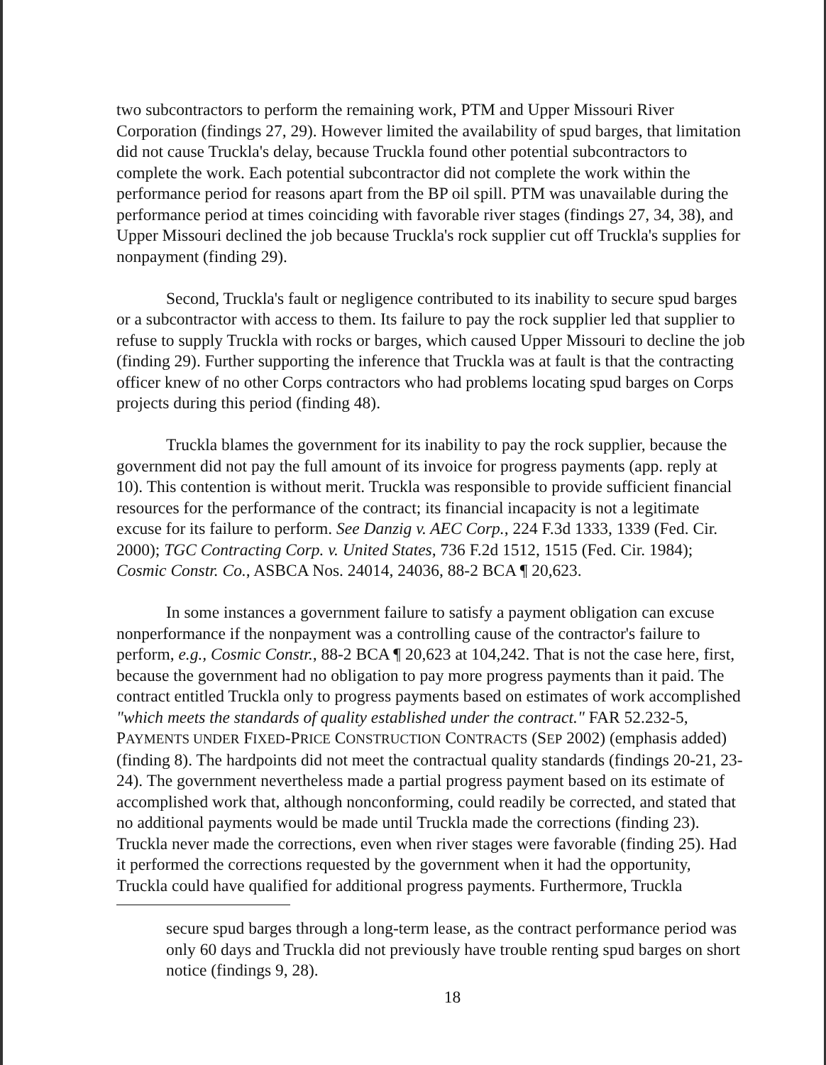two subcontractors to perform the remaining work, PTM and Upper Missouri River Corporation (findings 27, 29). However limited the availability of spud barges, that limitation did not cause Truckla's delay, because Truckla found other potential subcontractors to complete the work. Each potential subcontractor did not complete the work within the performance period for reasons apart from the BP oil spill. PTM was unavailable during the performance period at times coinciding with favorable river stages (findings 27, 34, 38), and Upper Missouri declined the job because Truckla's rock supplier cut off Truckla's supplies for nonpayment (finding 29).
Second, Truckla's fault or negligence contributed to its inability to secure spud barges or a subcontractor with access to them. Its failure to pay the rock supplier led that supplier to refuse to supply Truckla with rocks or barges, which caused Upper Missouri to decline the job (finding 29). Further supporting the inference that Truckla was at fault is that the contracting officer knew of no other Corps contractors who had problems locating spud barges on Corps projects during this period (finding 48).
Truckla blames the government for its inability to pay the rock supplier, because the government did not pay the full amount of its invoice for progress payments (app. reply at 10). This contention is without merit. Truckla was responsible to provide sufficient financial resources for the performance of the contract; its financial incapacity is not a legitimate excuse for its failure to perform. See Danzig v. AEC Corp., 224 F.3d 1333, 1339 (Fed. Cir. 2000); TGC Contracting Corp. v. United States, 736 F.2d 1512, 1515 (Fed. Cir. 1984); Cosmic Constr. Co., ASBCA Nos. 24014, 24036, 88-2 BCA ¶ 20,623.
In some instances a government failure to satisfy a payment obligation can excuse nonperformance if the nonpayment was a controlling cause of the contractor's failure to perform, e.g., Cosmic Constr., 88-2 BCA ¶ 20,623 at 104,242. That is not the case here, first, because the government had no obligation to pay more progress payments than it paid. The contract entitled Truckla only to progress payments based on estimates of work accomplished "which meets the standards of quality established under the contract." FAR 52.232-5, PAYMENTS UNDER FIXED-PRICE CONSTRUCTION CONTRACTS (SEP 2002) (emphasis added) (finding 8). The hardpoints did not meet the contractual quality standards (findings 20-21, 23-24). The government nevertheless made a partial progress payment based on its estimate of accomplished work that, although nonconforming, could readily be corrected, and stated that no additional payments would be made until Truckla made the corrections (finding 23). Truckla never made the corrections, even when river stages were favorable (finding 25). Had it performed the corrections requested by the government when it had the opportunity, Truckla could have qualified for additional progress payments. Furthermore, Truckla
secure spud barges through a long-term lease, as the contract performance period was only 60 days and Truckla did not previously have trouble renting spud barges on short notice (findings 9, 28).
18